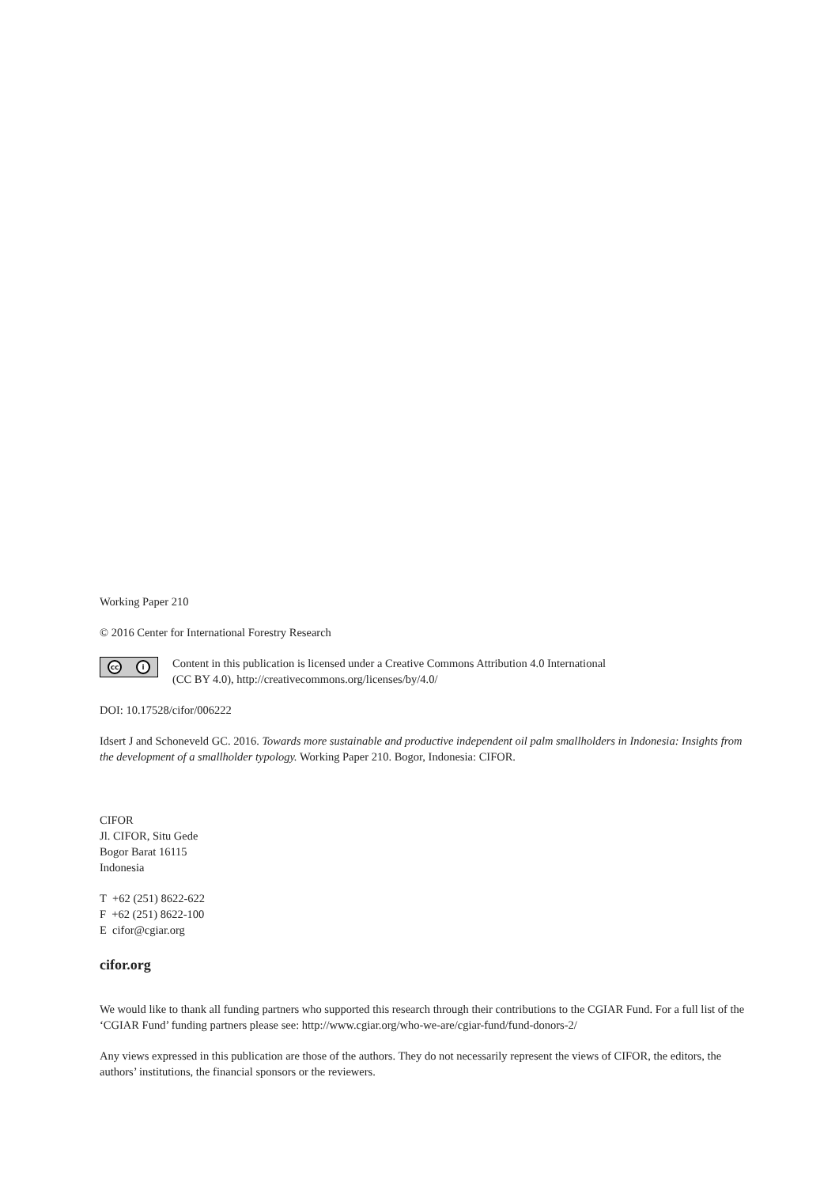Working Paper 210
© 2016 Center for International Forestry Research
cc i
Content in this publication is licensed under a Creative Commons Attribution 4.0 International
(CC BY 4.0), http://creativecommons.org/licenses/by/4.0/
DOI: 10.17528/cifor/006222
Idsert J and Schoneveld GC. 2016. Towards more sustainable and productive independent oil palm smallholders in Indonesia: Insights from the development of a smallholder typology. Working Paper 210. Bogor, Indonesia: CIFOR.
CIFOR
Jl. CIFOR, Situ Gede
Bogor Barat 16115
Indonesia
T +62 (251) 8622-622
F +62 (251) 8622-100
E cifor@cgiar.org
cifor.org
We would like to thank all funding partners who supported this research through their contributions to the CGIAR Fund. For a full list of the ‘CGIAR Fund’ funding partners please see: http://www.cgiar.org/who-we-are/cgiar-fund/fund-donors-2/
Any views expressed in this publication are those of the authors. They do not necessarily represent the views of CIFOR, the editors, the authors’ institutions, the financial sponsors or the reviewers.